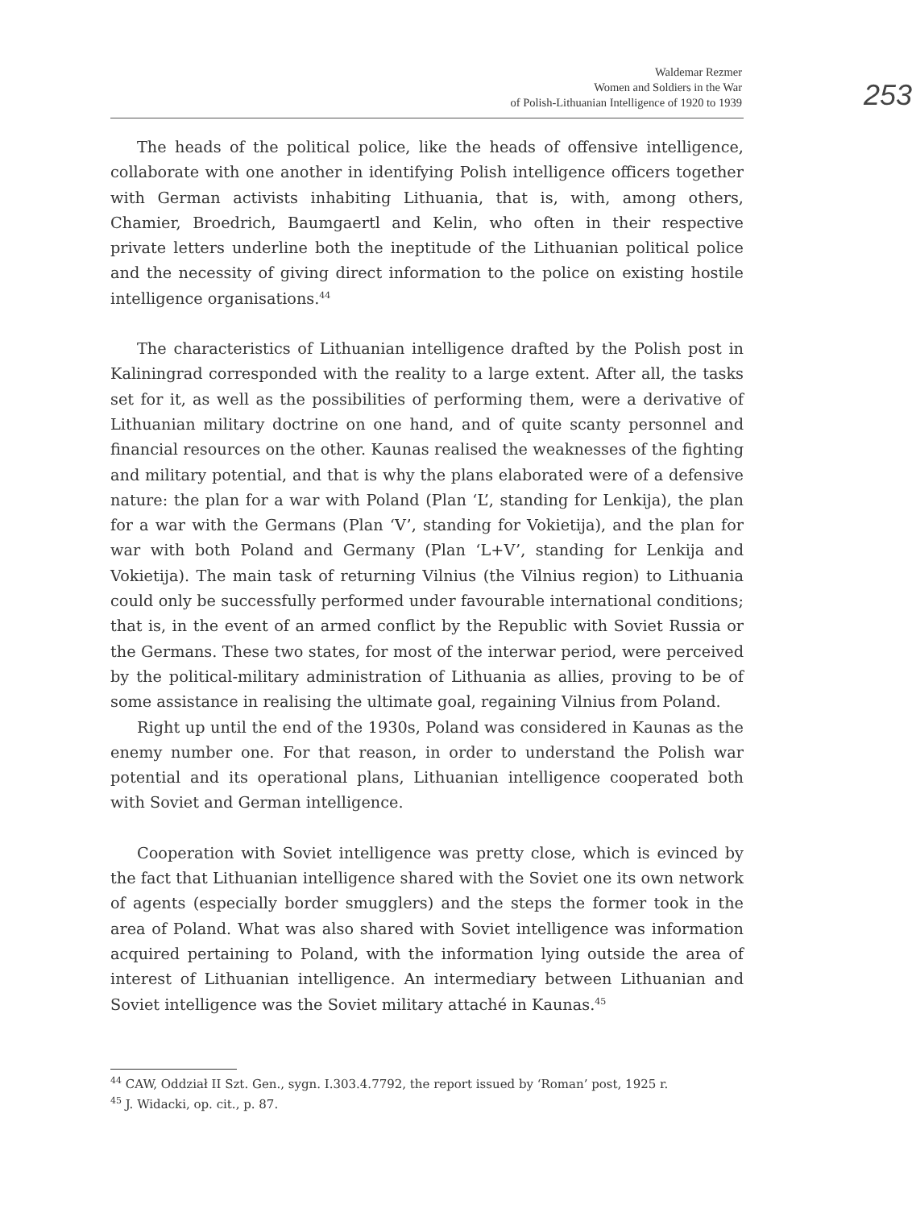Waldemar Rezmer
Women and Soldiers in the War
of Polish-Lithuanian Intelligence of 1920 to 1939
253
The heads of the political police, like the heads of offensive intelligence, collaborate with one another in identifying Polish intelligence officers together with German activists inhabiting Lithuania, that is, with, among others, Chamier, Broedrich, Baumgaertl and Kelin, who often in their respective private letters underline both the ineptitude of the Lithuanian political police and the necessity of giving direct information to the police on existing hostile intelligence organisations.<sup>44</sup>
The characteristics of Lithuanian intelligence drafted by the Polish post in Kaliningrad corresponded with the reality to a large extent. After all, the tasks set for it, as well as the possibilities of performing them, were a derivative of Lithuanian military doctrine on one hand, and of quite scanty personnel and financial resources on the other. Kaunas realised the weaknesses of the fighting and military potential, and that is why the plans elaborated were of a defensive nature: the plan for a war with Poland (Plan ‘L’, standing for Lenkija), the plan for a war with the Germans (Plan ‘V’, standing for Vokietija), and the plan for war with both Poland and Germany (Plan ‘L+V’, standing for Lenkija and Vokietija). The main task of returning Vilnius (the Vilnius region) to Lithuania could only be successfully performed under favourable international conditions; that is, in the event of an armed conflict by the Republic with Soviet Russia or the Germans. These two states, for most of the interwar period, were perceived by the political-military administration of Lithuania as allies, proving to be of some assistance in realising the ultimate goal, regaining Vilnius from Poland.
Right up until the end of the 1930s, Poland was considered in Kaunas as the enemy number one. For that reason, in order to understand the Polish war potential and its operational plans, Lithuanian intelligence cooperated both with Soviet and German intelligence.
Cooperation with Soviet intelligence was pretty close, which is evinced by the fact that Lithuanian intelligence shared with the Soviet one its own network of agents (especially border smugglers) and the steps the former took in the area of Poland. What was also shared with Soviet intelligence was information acquired pertaining to Poland, with the information lying outside the area of interest of Lithuanian intelligence. An intermediary between Lithuanian and Soviet intelligence was the Soviet military attaché in Kaunas.<sup>45</sup>
<sup>44</sup> CAW, Oddział II Szt. Gen., sygn. I.303.4.7792, the report issued by ‘Roman’ post, 1925 r.
<sup>45</sup> J. Widacki, op. cit., p. 87.